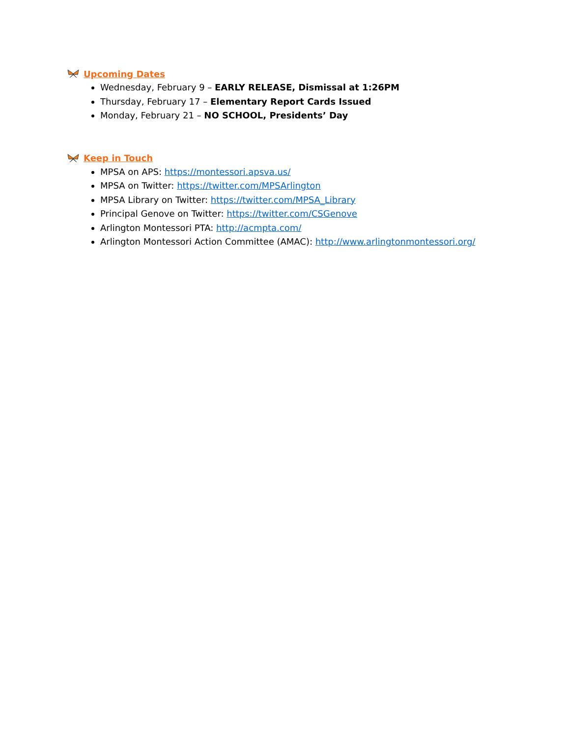Upcoming Dates
Wednesday, February 9 – EARLY RELEASE, Dismissal at 1:26PM
Thursday, February 17 – Elementary Report Cards Issued
Monday, February 21 – NO SCHOOL, Presidents’ Day
Keep in Touch
MPSA on APS: https://montessori.apsva.us/
MPSA on Twitter: https://twitter.com/MPSArlington
MPSA Library on Twitter: https://twitter.com/MPSA_Library
Principal Genove on Twitter: https://twitter.com/CSGenove
Arlington Montessori PTA: http://acmpta.com/
Arlington Montessori Action Committee (AMAC): http://www.arlingtonmontessori.org/